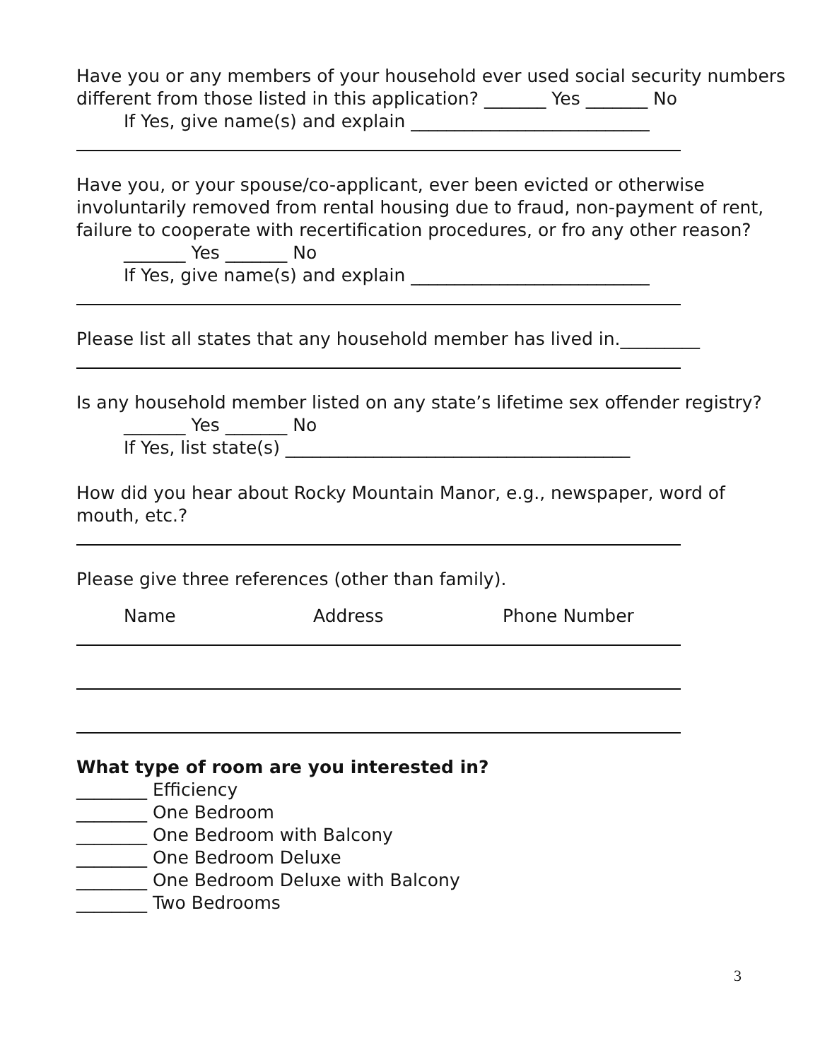Have you or any members of your household ever used social security numbers
different from those listed in this application? _______ Yes _______ No
If Yes, give name(s) and explain ___________________________
Have you, or your spouse/co-applicant, ever been evicted or otherwise
involuntarily removed from rental housing due to fraud, non-payment of rent,
failure to cooperate with recertification procedures, or fro any other reason?
_______ Yes _______ No
If Yes, give name(s) and explain ___________________________
Please list all states that any household member has lived in._________
Is any household member listed on any state’s lifetime sex offender registry?
_______ Yes _______ No
If Yes, list state(s) _______________________________________
How did you hear about Rocky Mountain Manor, e.g., newspaper, word of
mouth, etc.?
Please give three references (other than family).
Name Address Phone Number
What type of room are you interested in?
________ Efficiency
________ One Bedroom
________ One Bedroom with Balcony
________ One Bedroom Deluxe
________ One Bedroom Deluxe with Balcony
________ Two Bedrooms
3